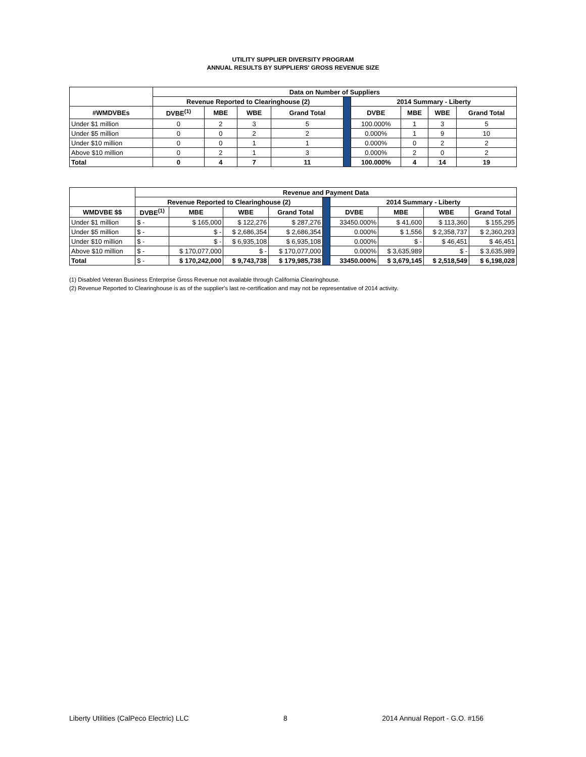UTILITY SUPPLIER DIVERSITY PROGRAM
ANNUAL RESULTS BY SUPPLIERS' GROSS REVENUE SIZE
| | Data on Number of Suppliers | | | | | | | | | |
| | Revenue Reported to Clearinghouse (2) | | | | | 2014 Summary - Liberty | | | | |
| #WMDVBEs | DVBE<sup>(1)</sup> | MBE | WBE | Grand Total | | DVBE | MBE | WBE | Grand Total | |
| Under $1 million | 0 | 2 | 3 | 5 | | 100.000% | 1 | 3 | 5 | |
| Under $5 million | 0 | 0 | 2 | 2 | | 0.000% | 1 | 9 | 10 | |
| Under $10 million | 0 | 0 | 1 | 1 | | 0.000% | 0 | 2 | 2 | |
| Above $10 million | 0 | 2 | 1 | 3 | | 0.000% | 2 | 0 | 2 | |
| Total | 0 | 4 | 7 | 11 | | | 100.000% | 4 | 14 | 19 |
| | Revenue and Payment Data | | | | | | | | |
| | Revenue Reported to Clearinghouse (2) | | | | | 2014 Summary - Liberty | | | |
| WMDVBE $$ | DVBE<sup>(1)</sup> | MBE | WBE | Grand Total | | DVBE | MBE | WBE | Grand Total |
| Under $1 million | $ - | $ 165,000 | $ 122,276 | $ 287,276 | | 33450.000% | $ 41,600 | $ 113,360 | $ 155,295 |
| Under $5 million | $ - | $ - | $ 2,686,354 | $ 2,686,354 | | 0.000% | $ 1,556 | $ 2,358,737 | $ 2,360,293 |
| Under $10 million | $ - | $ - | $ 6,935,108 | $ 6,935,108 | | 0.000% | $ - | $ 46,451 | $ 46,451 |
| Above $10 million | $ - | $ 170,077,000 | $ - | $ 170,077,000 | | 0.000% | $ 3,635,989 | $ - | $ 3,635,989 |
| Total | $ - | $ 170,242,000 | $ 9,743,738 | $ 179,985,738 | | 33450.000% | $ 3,679,145 | $ 2,518,549 | $ 6,198,028 |
(1) Disabled Veteran Business Enterprise Gross Revenue not available through California Clearinghouse.
(2) Revenue Reported to Clearinghouse is as of the supplier's last re-certification and may not be representative of 2014 activity.
Liberty Utilities (CalPeco Electric) LLC 8 2014 Annual Report - G.O. #156